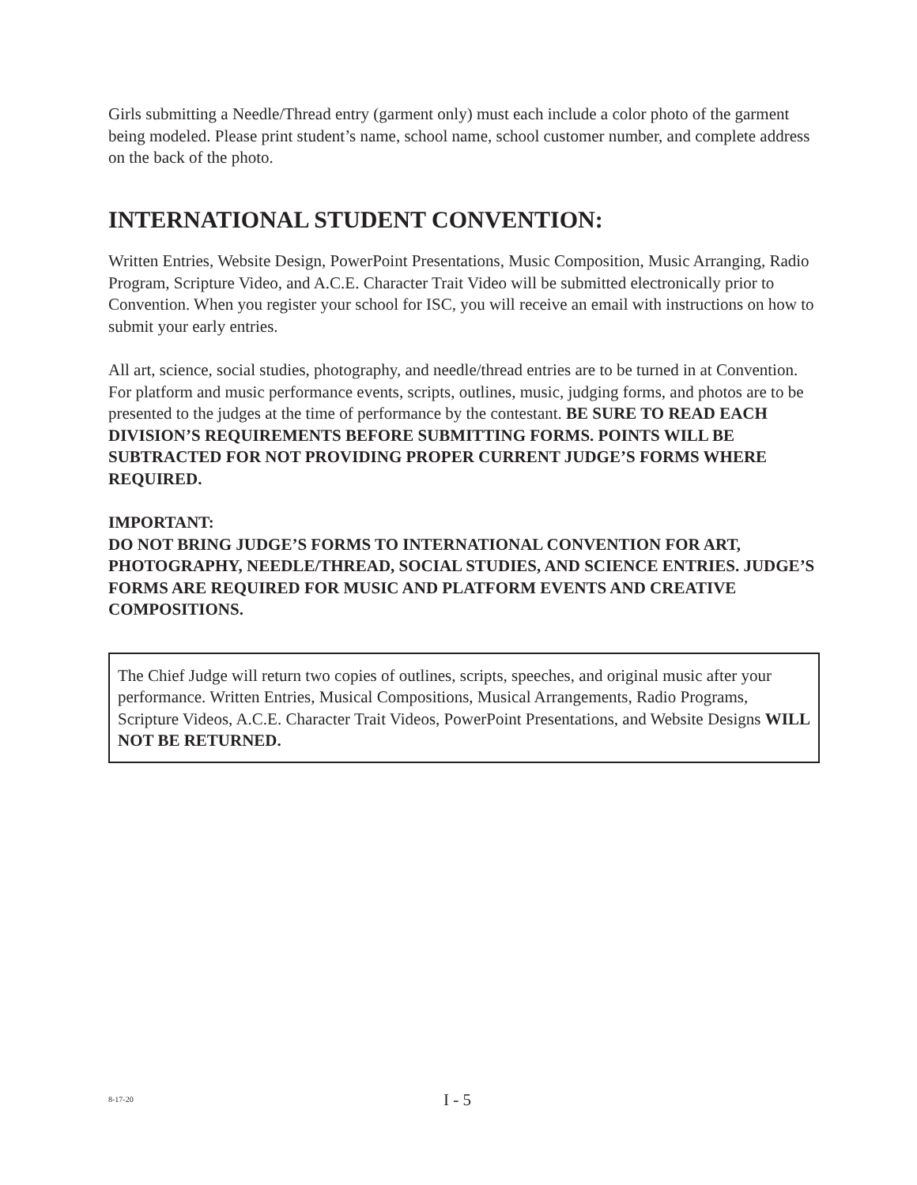Girls submitting a Needle/Thread entry (garment only) must each include a color photo of the garment being modeled. Please print student’s name, school name, school customer number, and complete address on the back of the photo.
INTERNATIONAL STUDENT CONVENTION:
Written Entries, Website Design, PowerPoint Presentations, Music Composition, Music Arranging, Radio Program, Scripture Video, and A.C.E. Character Trait Video will be submitted electronically prior to Convention. When you register your school for ISC, you will receive an email with instructions on how to submit your early entries.
All art, science, social studies, photography, and needle/thread entries are to be turned in at Convention. For platform and music performance events, scripts, outlines, music, judging forms, and photos are to be presented to the judges at the time of performance by the contestant. BE SURE TO READ EACH DIVISION’S REQUIREMENTS BEFORE SUBMITTING FORMS. POINTS WILL BE SUBTRACTED FOR NOT PROVIDING PROPER CURRENT JUDGE’S FORMS WHERE REQUIRED.
IMPORTANT:
DO NOT BRING JUDGE’S FORMS TO INTERNATIONAL CONVENTION FOR ART, PHOTOGRAPHY, NEEDLE/THREAD, SOCIAL STUDIES, AND SCIENCE ENTRIES. JUDGE’S FORMS ARE REQUIRED FOR MUSIC AND PLATFORM EVENTS AND CREATIVE COMPOSITIONS.
The Chief Judge will return two copies of outlines, scripts, speeches, and original music after your performance. Written Entries, Musical Compositions, Musical Arrangements, Radio Programs, Scripture Videos, A.C.E. Character Trait Videos, PowerPoint Presentations, and Website Designs WILL NOT BE RETURNED.
8-17-20 I - 5